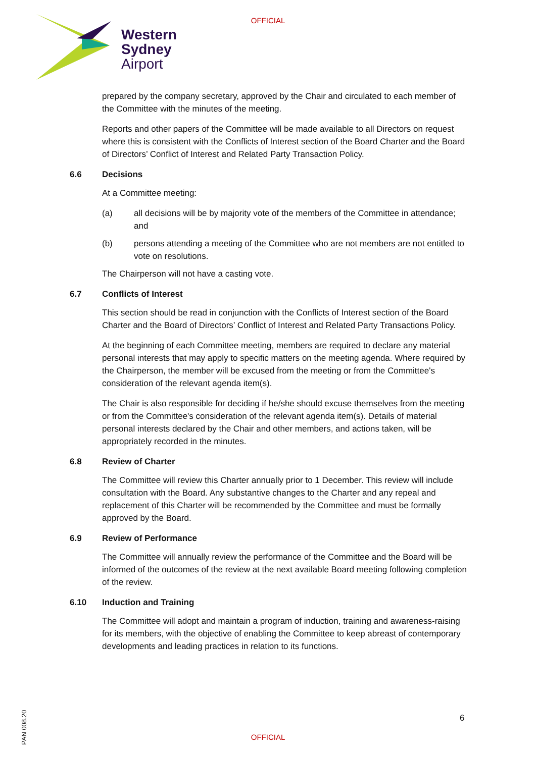OFFICIAL
Western
Sydney
Airport
prepared by the company secretary, approved by the Chair and circulated to each member of the Committee with the minutes of the meeting.
Reports and other papers of the Committee will be made available to all Directors on request where this is consistent with the Conflicts of Interest section of the Board Charter and the Board of Directors’ Conflict of Interest and Related Party Transaction Policy.
6.6 Decisions
At a Committee meeting:
(a) all decisions will be by majority vote of the members of the Committee in attendance; and
(b) persons attending a meeting of the Committee who are not members are not entitled to vote on resolutions.
The Chairperson will not have a casting vote.
6.7 Conflicts of Interest
This section should be read in conjunction with the Conflicts of Interest section of the Board Charter and the Board of Directors’ Conflict of Interest and Related Party Transactions Policy.
At the beginning of each Committee meeting, members are required to declare any material personal interests that may apply to specific matters on the meeting agenda. Where required by the Chairperson, the member will be excused from the meeting or from the Committee's consideration of the relevant agenda item(s).
The Chair is also responsible for deciding if he/she should excuse themselves from the meeting or from the Committee's consideration of the relevant agenda item(s). Details of material personal interests declared by the Chair and other members, and actions taken, will be appropriately recorded in the minutes.
6.8 Review of Charter
The Committee will review this Charter annually prior to 1 December. This review will include consultation with the Board. Any substantive changes to the Charter and any repeal and replacement of this Charter will be recommended by the Committee and must be formally approved by the Board.
6.9 Review of Performance
The Committee will annually review the performance of the Committee and the Board will be informed of the outcomes of the review at the next available Board meeting following completion of the review.
6.10 Induction and Training
The Committee will adopt and maintain a program of induction, training and awareness-raising for its members, with the objective of enabling the Committee to keep abreast of contemporary developments and leading practices in relation to its functions.
PAN 008.20
6
OFFICIAL